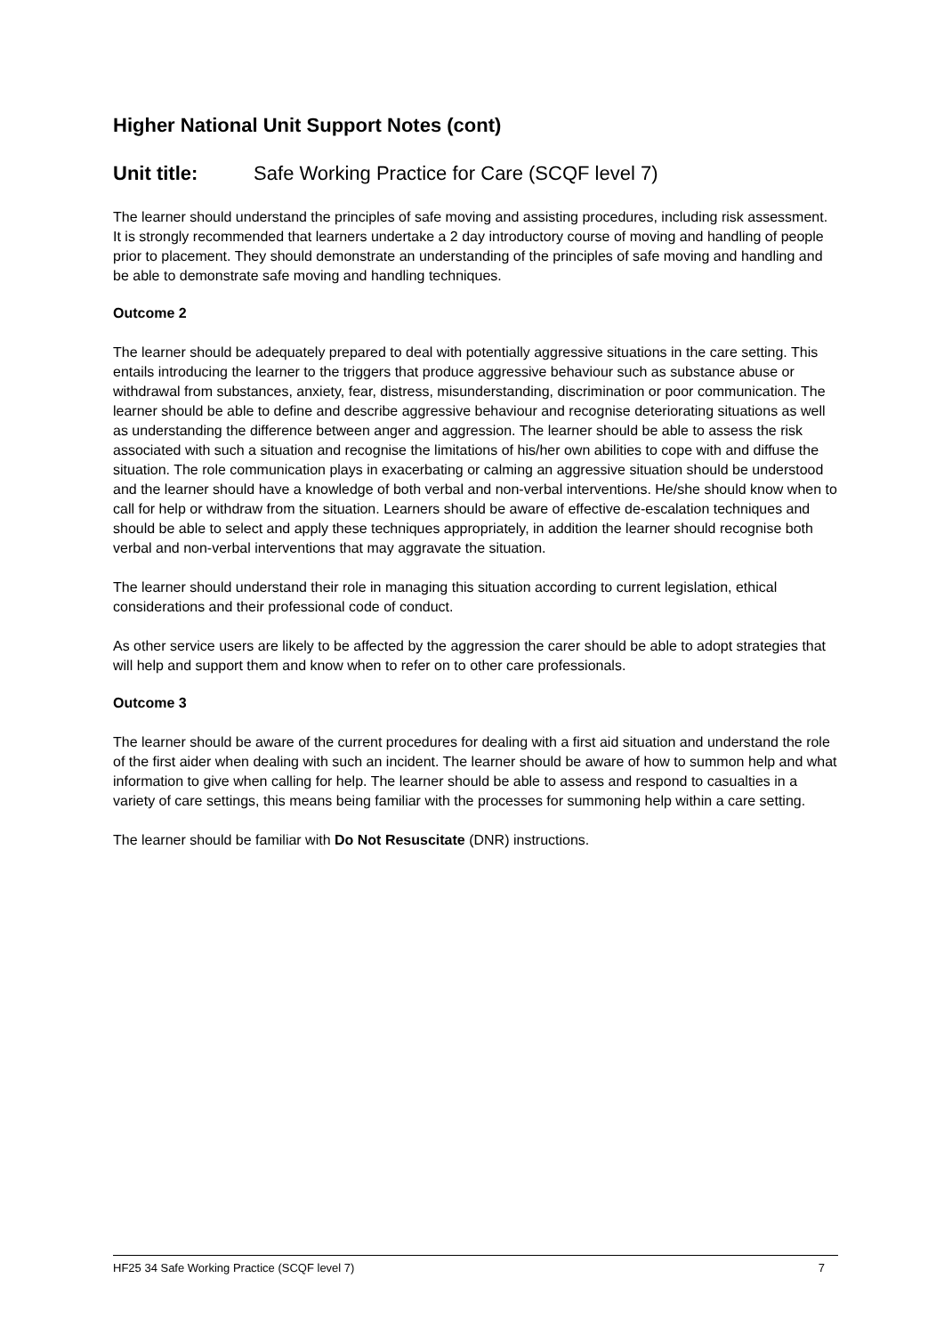Higher National Unit Support Notes (cont)
Unit title: Safe Working Practice for Care (SCQF level 7)
The learner should understand the principles of safe moving and assisting procedures, including risk assessment. It is strongly recommended that learners undertake a 2 day introductory course of moving and handling of people prior to placement. They should demonstrate an understanding of the principles of safe moving and handling and be able to demonstrate safe moving and handling techniques.
Outcome 2
The learner should be adequately prepared to deal with potentially aggressive situations in the care setting. This entails introducing the learner to the triggers that produce aggressive behaviour such as substance abuse or withdrawal from substances, anxiety, fear, distress, misunderstanding, discrimination or poor communication. The learner should be able to define and describe aggressive behaviour and recognise deteriorating situations as well as understanding the difference between anger and aggression. The learner should be able to assess the risk associated with such a situation and recognise the limitations of his/her own abilities to cope with and diffuse the situation. The role communication plays in exacerbating or calming an aggressive situation should be understood and the learner should have a knowledge of both verbal and non-verbal interventions. He/she should know when to call for help or withdraw from the situation. Learners should be aware of effective de-escalation techniques and should be able to select and apply these techniques appropriately, in addition the learner should recognise both verbal and non-verbal interventions that may aggravate the situation.
The learner should understand their role in managing this situation according to current legislation, ethical considerations and their professional code of conduct.
As other service users are likely to be affected by the aggression the carer should be able to adopt strategies that will help and support them and know when to refer on to other care professionals.
Outcome 3
The learner should be aware of the current procedures for dealing with a first aid situation and understand the role of the first aider when dealing with such an incident. The learner should be aware of how to summon help and what information to give when calling for help. The learner should be able to assess and respond to casualties in a variety of care settings, this means being familiar with the processes for summoning help within a care setting.
The learner should be familiar with Do Not Resuscitate (DNR) instructions.
HF25 34 Safe Working Practice (SCQF level 7) 7